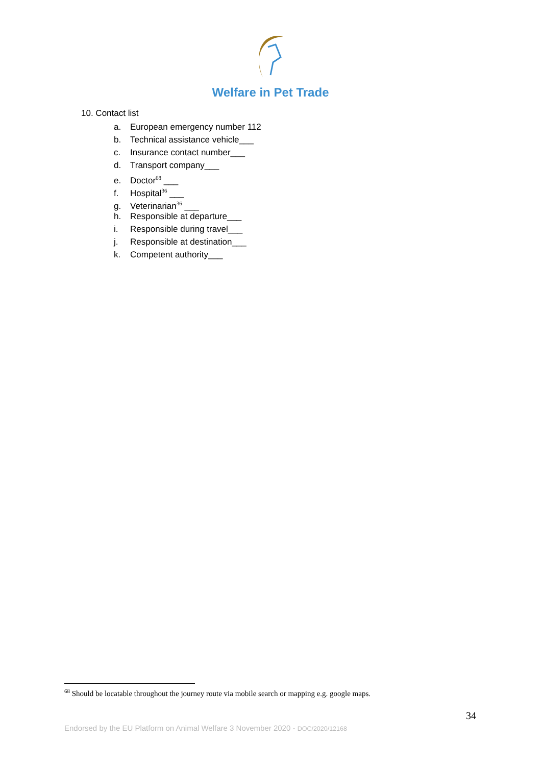Welfare in Pet Trade
10. Contact list
a. European emergency number 112
b. Technical assistance vehicle___
c. Insurance contact number___
d. Transport company___
e. Doctor<sup>68</sup> ___
f. Hospital<sup>36</sup> ___
g. Veterinarian<sup>36</sup> ___
h. Responsible at departure___
i. Responsible during travel___
j. Responsible at destination___
k. Competent authority___
<sup>68</sup> Should be locatable throughout the journey route via mobile search or mapping e.g. google maps.
34
Endorsed by the EU Platform on Animal Welfare 3 November 2020 - DOC/2020/12168